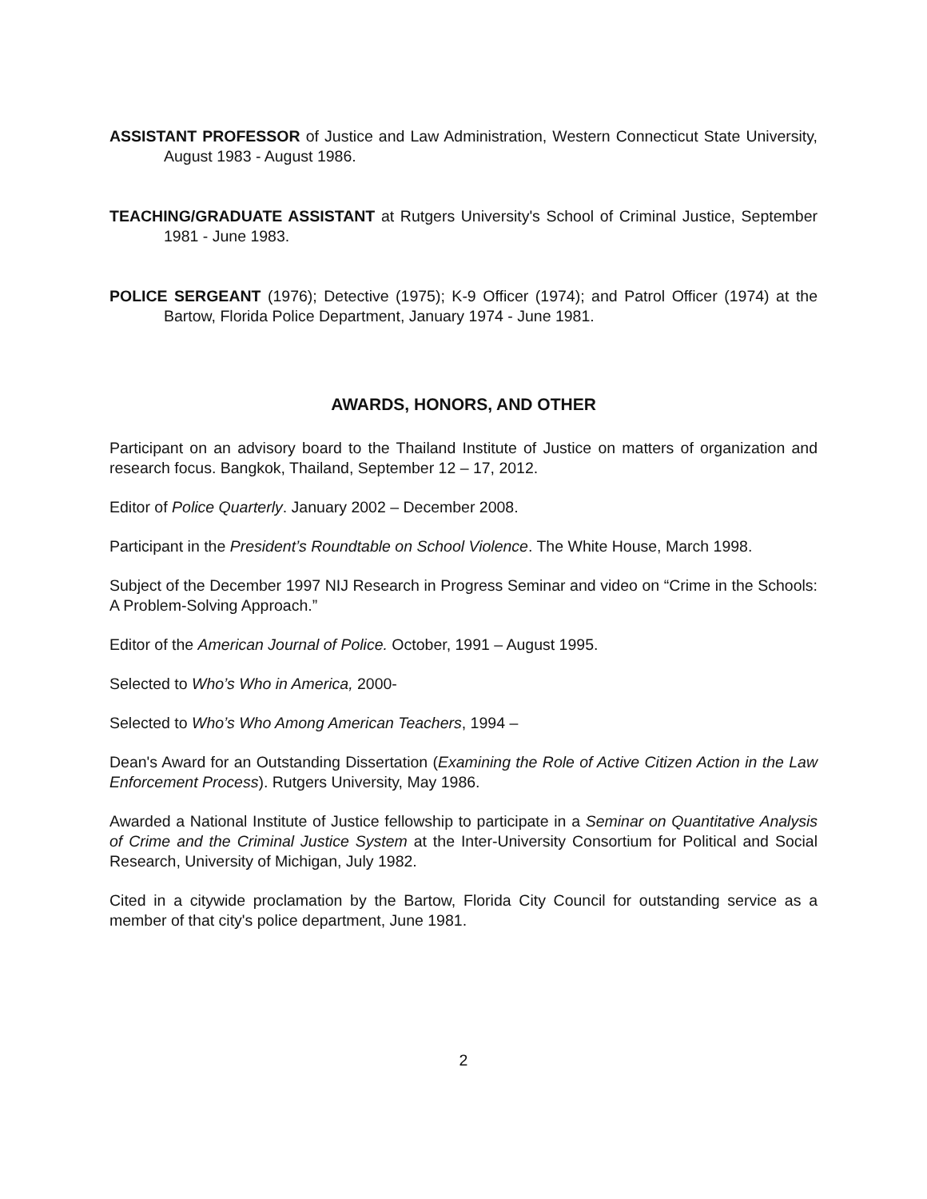ASSISTANT PROFESSOR of Justice and Law Administration, Western Connecticut State University, August 1983 - August 1986.
TEACHING/GRADUATE ASSISTANT at Rutgers University's School of Criminal Justice, September 1981 - June 1983.
POLICE SERGEANT (1976); Detective (1975); K-9 Officer (1974); and Patrol Officer (1974) at the Bartow, Florida Police Department, January 1974 - June 1981.
AWARDS, HONORS, AND OTHER
Participant on an advisory board to the Thailand Institute of Justice on matters of organization and research focus. Bangkok, Thailand, September 12 – 17, 2012.
Editor of Police Quarterly. January 2002 – December 2008.
Participant in the President’s Roundtable on School Violence. The White House, March 1998.
Subject of the December 1997 NIJ Research in Progress Seminar and video on “Crime in the Schools: A Problem-Solving Approach.”
Editor of the American Journal of Police. October, 1991 – August 1995.
Selected to Who’s Who in America, 2000-
Selected to Who’s Who Among American Teachers, 1994 –
Dean's Award for an Outstanding Dissertation (Examining the Role of Active Citizen Action in the Law Enforcement Process). Rutgers University, May 1986.
Awarded a National Institute of Justice fellowship to participate in a Seminar on Quantitative Analysis of Crime and the Criminal Justice System at the Inter-University Consortium for Political and Social Research, University of Michigan, July 1982.
Cited in a citywide proclamation by the Bartow, Florida City Council for outstanding service as a member of that city's police department, June 1981.
2